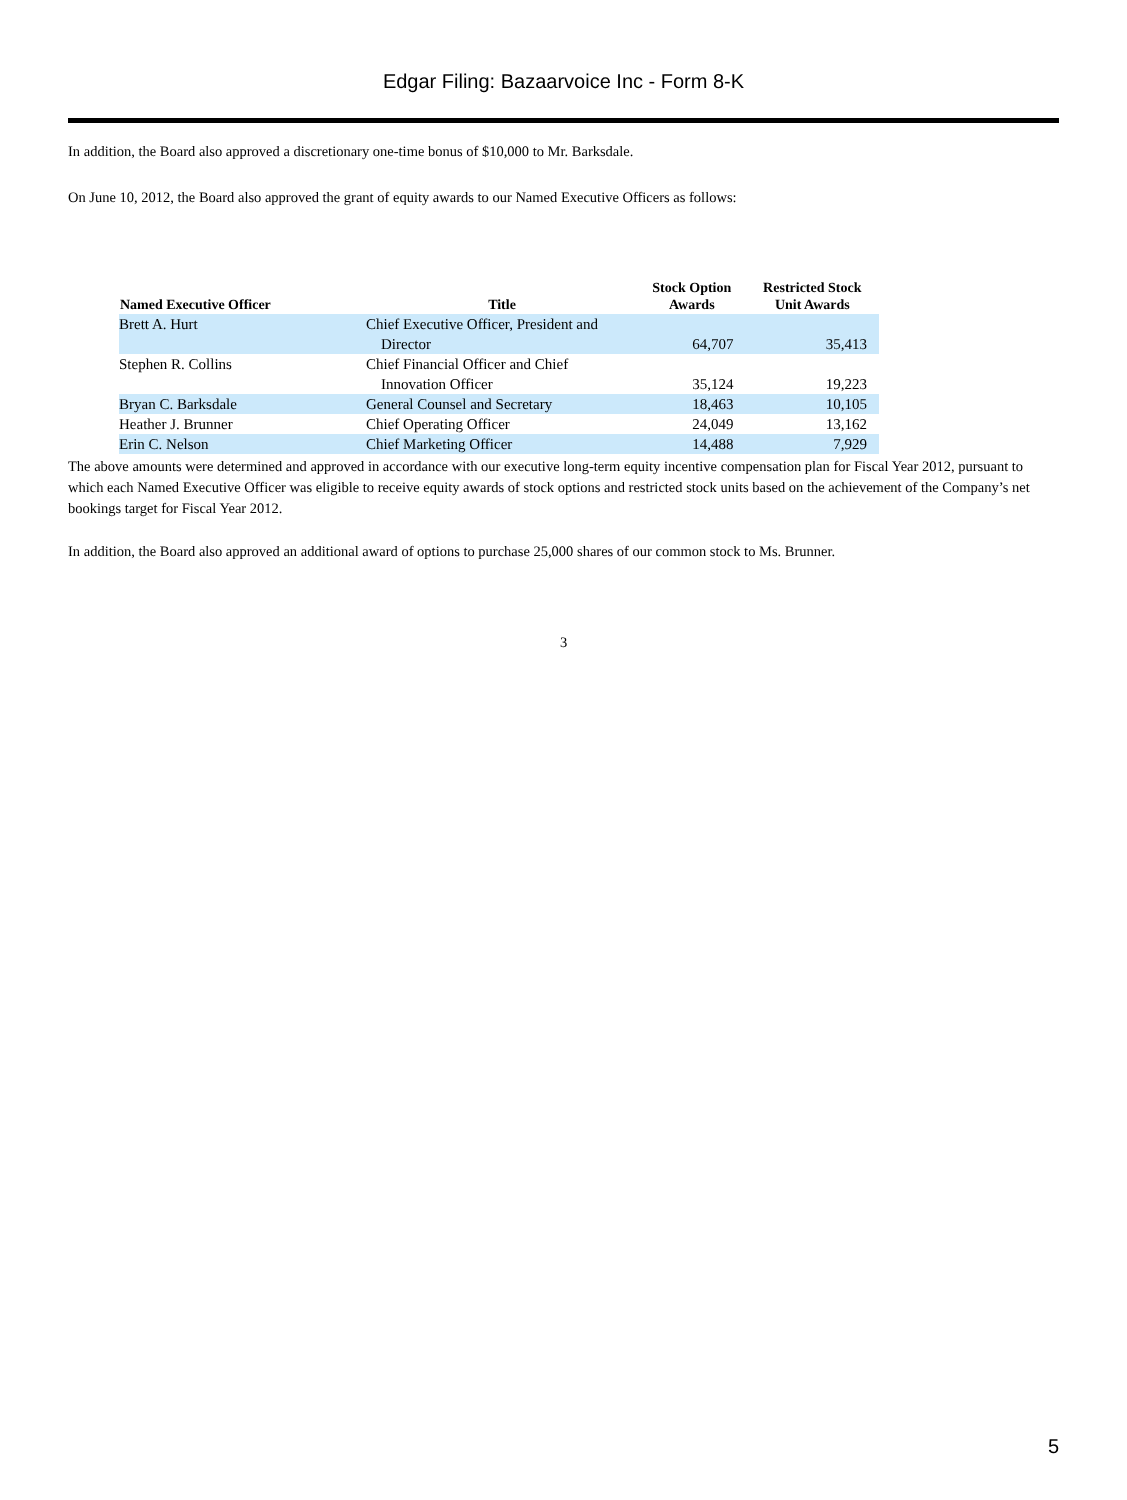Edgar Filing: Bazaarvoice Inc - Form 8-K
In addition, the Board also approved a discretionary one-time bonus of $10,000 to Mr. Barksdale.
On June 10, 2012, the Board also approved the grant of equity awards to our Named Executive Officers as follows:
| Named Executive Officer | Title | Stock Option Awards | Restricted Stock Unit Awards |
| --- | --- | --- | --- |
| Brett A. Hurt | Chief Executive Officer, President and Director | 64,707 | 35,413 |
| Stephen R. Collins | Chief Financial Officer and Chief Innovation Officer | 35,124 | 19,223 |
| Bryan C. Barksdale | General Counsel and Secretary | 18,463 | 10,105 |
| Heather J. Brunner | Chief Operating Officer | 24,049 | 13,162 |
| Erin C. Nelson | Chief Marketing Officer | 14,488 | 7,929 |
The above amounts were determined and approved in accordance with our executive long-term equity incentive compensation plan for Fiscal Year 2012, pursuant to which each Named Executive Officer was eligible to receive equity awards of stock options and restricted stock units based on the achievement of the Company’s net bookings target for Fiscal Year 2012.
In addition, the Board also approved an additional award of options to purchase 25,000 shares of our common stock to Ms. Brunner.
3
5